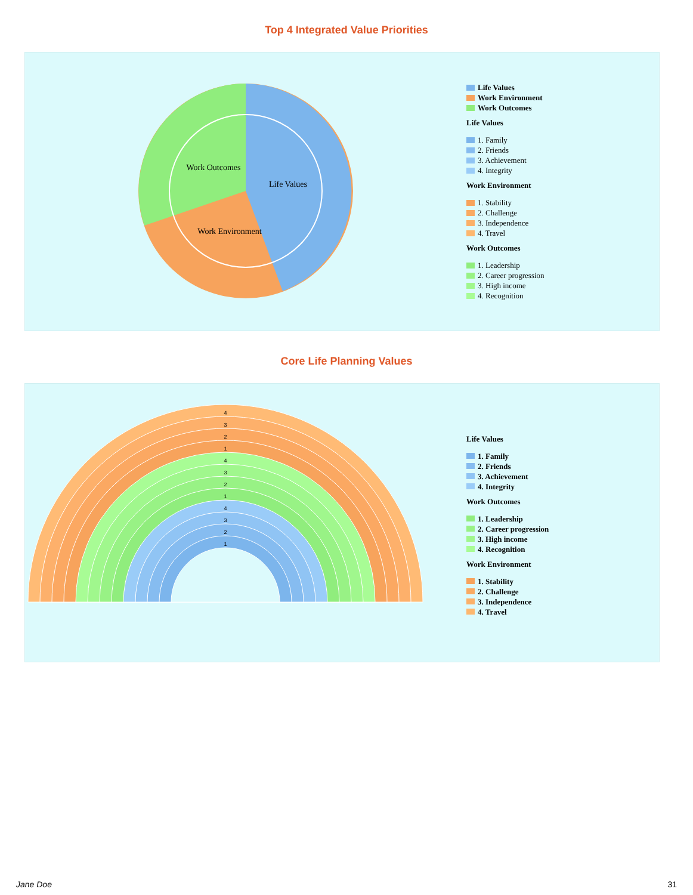Top 4 Integrated Value Priorities
Life Values
Work Outcomes
Work Environment
Life Values
Work Environment
Work Outcomes
Life Values
1. Family
2. Friends
3. Achievement
4. Integrity
Work Environment
1. Stability
2. Challenge
3. Independence
4. Travel
Work Outcomes
1. Leadership
2. Career progression
3. High income
4. Recognition
Core Life Planning Values
4
3
2
1
4
3
2
1
4
3
2
1
Life Values
1. Family
2. Friends
3. Achievement
4. Integrity
Work Outcomes
1. Leadership
2. Career progression
3. High income
4. Recognition
Work Environment
1. Stability
2. Challenge
3. Independence
4. Travel
Jane Doe 31